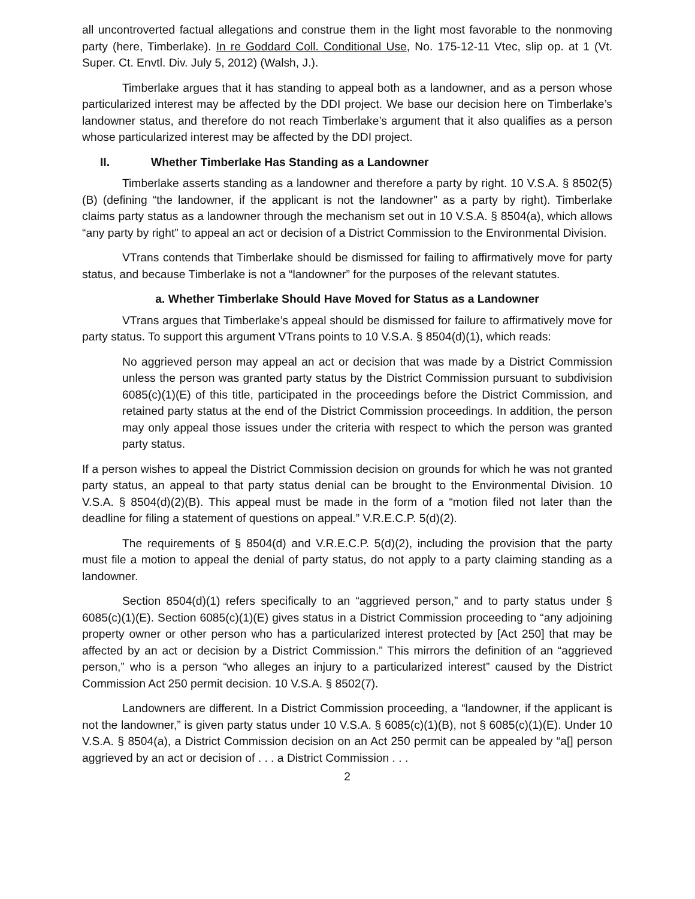all uncontroverted factual allegations and construe them in the light most favorable to the nonmoving party (here, Timberlake). In re Goddard Coll. Conditional Use, No. 175-12-11 Vtec, slip op. at 1 (Vt. Super. Ct. Envtl. Div. July 5, 2012) (Walsh, J.).
Timberlake argues that it has standing to appeal both as a landowner, and as a person whose particularized interest may be affected by the DDI project. We base our decision here on Timberlake’s landowner status, and therefore do not reach Timberlake’s argument that it also qualifies as a person whose particularized interest may be affected by the DDI project.
II. Whether Timberlake Has Standing as a Landowner
Timberlake asserts standing as a landowner and therefore a party by right. 10 V.S.A. § 8502(5)(B) (defining “the landowner, if the applicant is not the landowner” as a party by right). Timberlake claims party status as a landowner through the mechanism set out in 10 V.S.A. § 8504(a), which allows “any party by right” to appeal an act or decision of a District Commission to the Environmental Division.
VTrans contends that Timberlake should be dismissed for failing to affirmatively move for party status, and because Timberlake is not a “landowner” for the purposes of the relevant statutes.
a. Whether Timberlake Should Have Moved for Status as a Landowner
VTrans argues that Timberlake’s appeal should be dismissed for failure to affirmatively move for party status. To support this argument VTrans points to 10 V.S.A. § 8504(d)(1), which reads:
No aggrieved person may appeal an act or decision that was made by a District Commission unless the person was granted party status by the District Commission pursuant to subdivision 6085(c)(1)(E) of this title, participated in the proceedings before the District Commission, and retained party status at the end of the District Commission proceedings. In addition, the person may only appeal those issues under the criteria with respect to which the person was granted party status.
If a person wishes to appeal the District Commission decision on grounds for which he was not granted party status, an appeal to that party status denial can be brought to the Environmental Division. 10 V.S.A. § 8504(d)(2)(B). This appeal must be made in the form of a “motion filed not later than the deadline for filing a statement of questions on appeal.” V.R.E.C.P. 5(d)(2).
The requirements of § 8504(d) and V.R.E.C.P. 5(d)(2), including the provision that the party must file a motion to appeal the denial of party status, do not apply to a party claiming standing as a landowner.
Section 8504(d)(1) refers specifically to an “aggrieved person,” and to party status under § 6085(c)(1)(E). Section 6085(c)(1)(E) gives status in a District Commission proceeding to “any adjoining property owner or other person who has a particularized interest protected by [Act 250] that may be affected by an act or decision by a District Commission.” This mirrors the definition of an “aggrieved person,” who is a person “who alleges an injury to a particularized interest” caused by the District Commission Act 250 permit decision. 10 V.S.A. § 8502(7).
Landowners are different. In a District Commission proceeding, a “landowner, if the applicant is not the landowner,” is given party status under 10 V.S.A. § 6085(c)(1)(B), not § 6085(c)(1)(E). Under 10 V.S.A. § 8504(a), a District Commission decision on an Act 250 permit can be appealed by “a[] person aggrieved by an act or decision of . . . a District Commission . . .
2